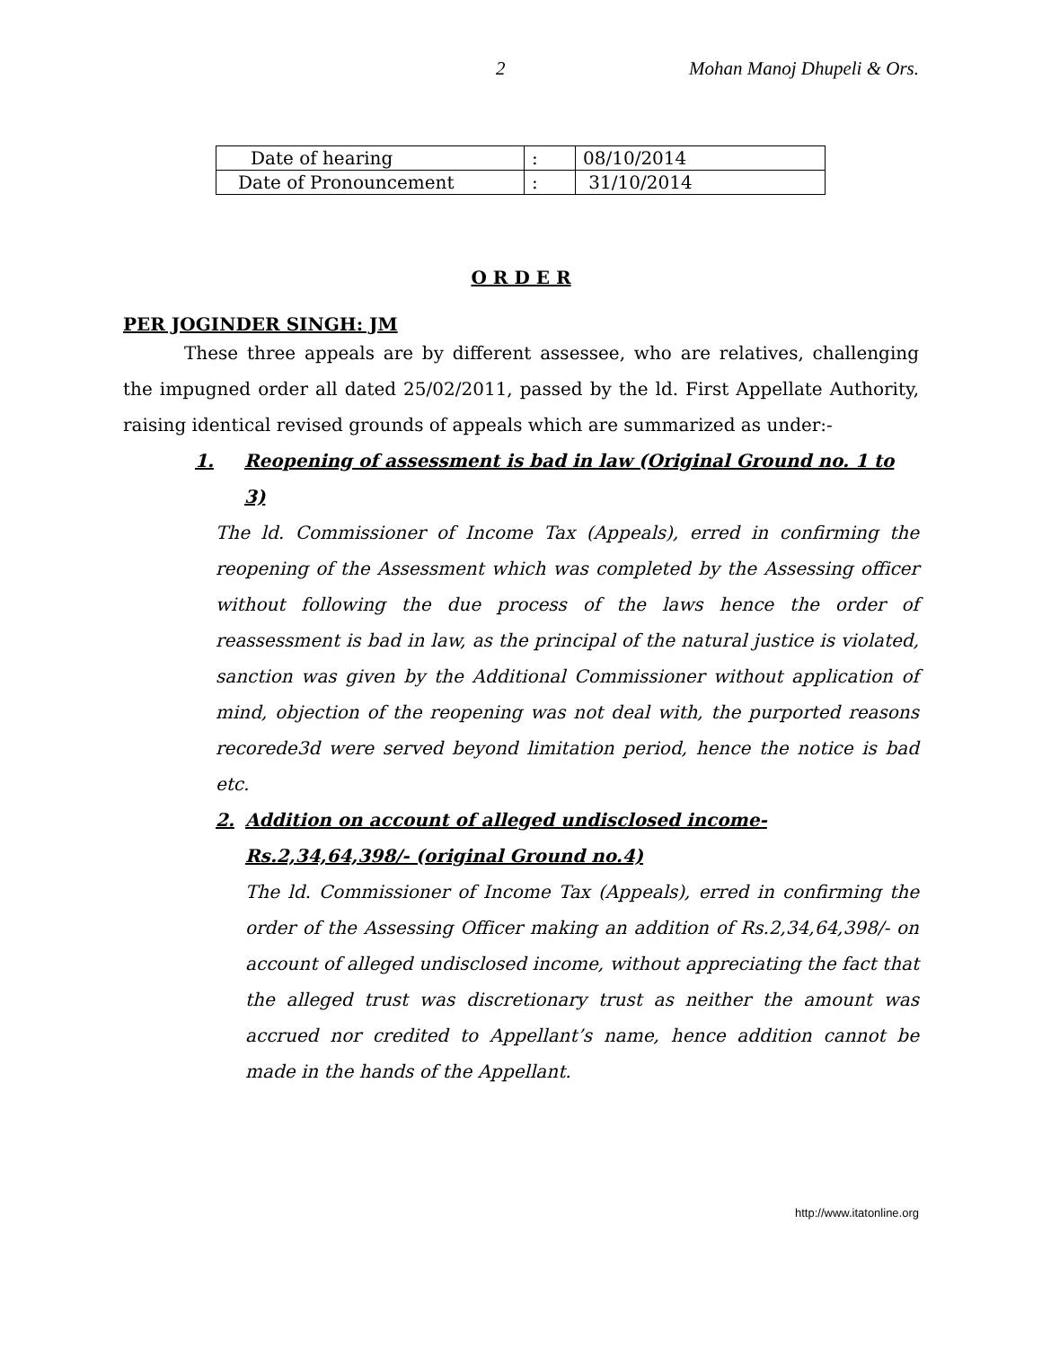2 Mohan Manoj Dhupeli & Ors.
| Date of hearing | : | 08/10/2014 |
| Date of Pronouncement | : | 31/10/2014 |
O R D E R
PER JOGINDER SINGH: JM
These three appeals are by different assessee, who are relatives, challenging the impugned order all dated 25/02/2011, passed by the ld. First Appellate Authority, raising identical revised grounds of appeals which are summarized as under:-
1. Reopening of assessment is bad in law (Original Ground no. 1 to 3)
The ld. Commissioner of Income Tax (Appeals), erred in confirming the reopening of the Assessment which was completed by the Assessing officer without following the due process of the laws hence the order of reassessment is bad in law, as the principal of the natural justice is violated, sanction was given by the Additional Commissioner without application of mind, objection of the reopening was not deal with, the purported reasons recorede3d were served beyond limitation period, hence the notice is bad etc.
2. Addition on account of alleged undisclosed income- Rs.2,34,64,398/- (original Ground no.4)
The ld. Commissioner of Income Tax (Appeals), erred in confirming the order of the Assessing Officer making an addition of Rs.2,34,64,398/- on account of alleged undisclosed income, without appreciating the fact that the alleged trust was discretionary trust as neither the amount was accrued nor credited to Appellant’s name, hence addition cannot be made in the hands of the Appellant.
http://www.itatonline.org